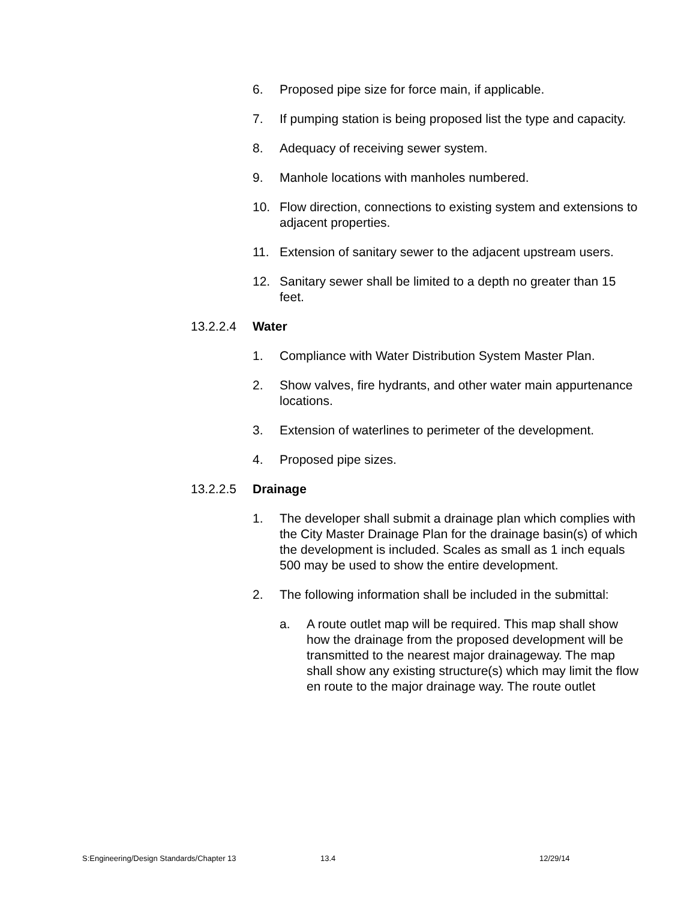6. Proposed pipe size for force main, if applicable.
7. If pumping station is being proposed list the type and capacity.
8. Adequacy of receiving sewer system.
9. Manhole locations with manholes numbered.
10. Flow direction, connections to existing system and extensions to adjacent properties.
11. Extension of sanitary sewer to the adjacent upstream users.
12. Sanitary sewer shall be limited to a depth no greater than 15 feet.
13.2.2.4 Water
1. Compliance with Water Distribution System Master Plan.
2. Show valves, fire hydrants, and other water main appurtenance locations.
3. Extension of waterlines to perimeter of the development.
4. Proposed pipe sizes.
13.2.2.5 Drainage
1. The developer shall submit a drainage plan which complies with the City Master Drainage Plan for the drainage basin(s) of which the development is included. Scales as small as 1 inch equals 500 may be used to show the entire development.
2. The following information shall be included in the submittal:
a. A route outlet map will be required. This map shall show how the drainage from the proposed development will be transmitted to the nearest major drainageway. The map shall show any existing structure(s) which may limit the flow en route to the major drainage way. The route outlet
S:Engineering/Design Standards/Chapter 13 13.4 12/29/14